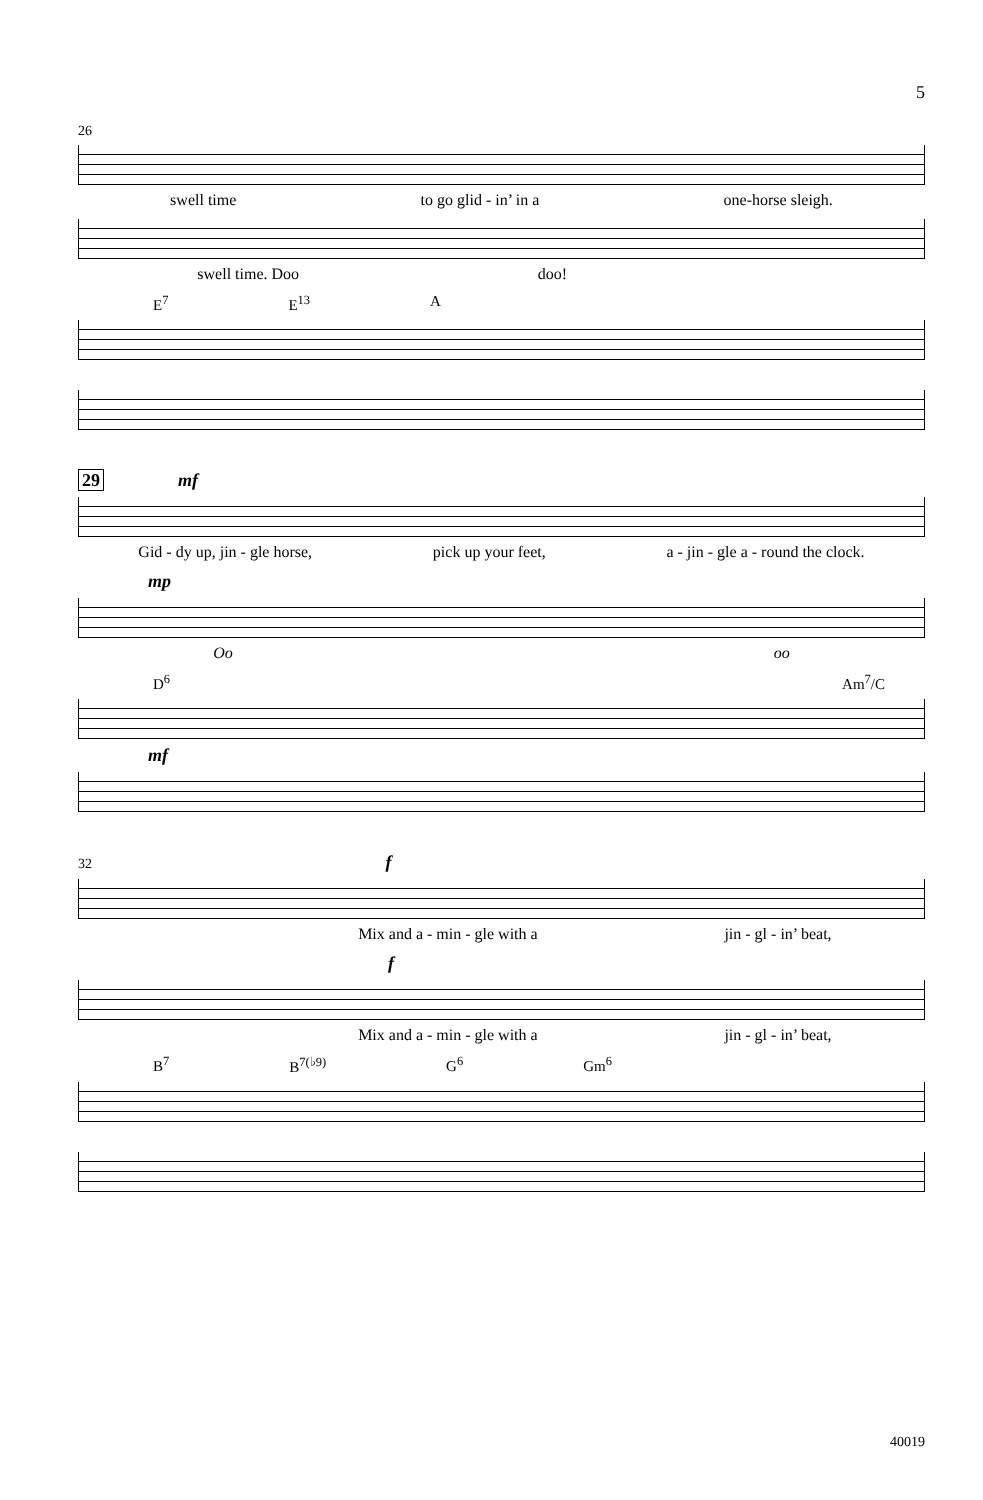5
26
swell time to go glid - in’ in a one-horse sleigh.
swell time. Doo doo!
E<sup>7</sup> E<sup>13</sup> A
29 mf
Gid - dy up, jin - gle horse, pick up your feet, a - jin - gle a - round the clock.
mp
Oo oo
D<sup>6</sup> Am<sup>7</sup>/C
mf
32 f
Mix and a - min - gle with a jin - gl - in’ beat,
f
Mix and a - min - gle with a jin - gl - in’ beat,
B<sup>7</sup> B<sup>7(♭9)</sup> G<sup>6</sup> Gm<sup>6</sup>
40019